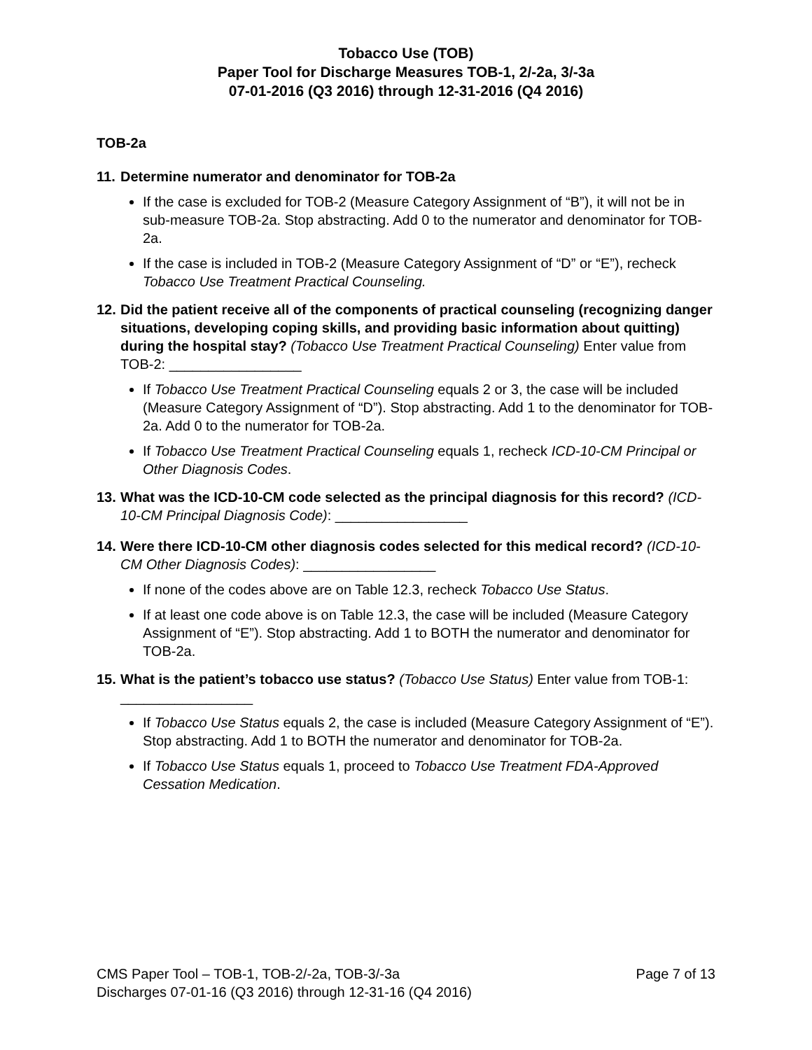Tobacco Use (TOB)
Paper Tool for Discharge Measures TOB-1, 2/-2a, 3/-3a
07-01-2016 (Q3 2016) through 12-31-2016 (Q4 2016)
TOB-2a
11. Determine numerator and denominator for TOB-2a
If the case is excluded for TOB-2 (Measure Category Assignment of “B”), it will not be in sub-measure TOB-2a. Stop abstracting. Add 0 to the numerator and denominator for TOB-2a.
If the case is included in TOB-2 (Measure Category Assignment of “D” or “E”), recheck Tobacco Use Treatment Practical Counseling.
12. Did the patient receive all of the components of practical counseling (recognizing danger situations, developing coping skills, and providing basic information about quitting) during the hospital stay? (Tobacco Use Treatment Practical Counseling) Enter value from TOB-2: _________________
If Tobacco Use Treatment Practical Counseling equals 2 or 3, the case will be included (Measure Category Assignment of “D”). Stop abstracting. Add 1 to the denominator for TOB-2a. Add 0 to the numerator for TOB-2a.
If Tobacco Use Treatment Practical Counseling equals 1, recheck ICD-10-CM Principal or Other Diagnosis Codes.
13. What was the ICD-10-CM code selected as the principal diagnosis for this record? (ICD-10-CM Principal Diagnosis Code): _________________
14. Were there ICD-10-CM other diagnosis codes selected for this medical record? (ICD-10-CM Other Diagnosis Codes): _________________
If none of the codes above are on Table 12.3, recheck Tobacco Use Status.
If at least one code above is on Table 12.3, the case will be included (Measure Category Assignment of “E”). Stop abstracting. Add 1 to BOTH the numerator and denominator for TOB-2a.
15. What is the patient’s tobacco use status? (Tobacco Use Status) Enter value from TOB-1: _________________
If Tobacco Use Status equals 2, the case is included (Measure Category Assignment of “E”). Stop abstracting. Add 1 to BOTH the numerator and denominator for TOB-2a.
If Tobacco Use Status equals 1, proceed to Tobacco Use Treatment FDA-Approved Cessation Medication.
CMS Paper Tool – TOB-1, TOB-2/-2a, TOB-3/-3a Page 7 of 13
Discharges 07-01-16 (Q3 2016) through 12-31-16 (Q4 2016)